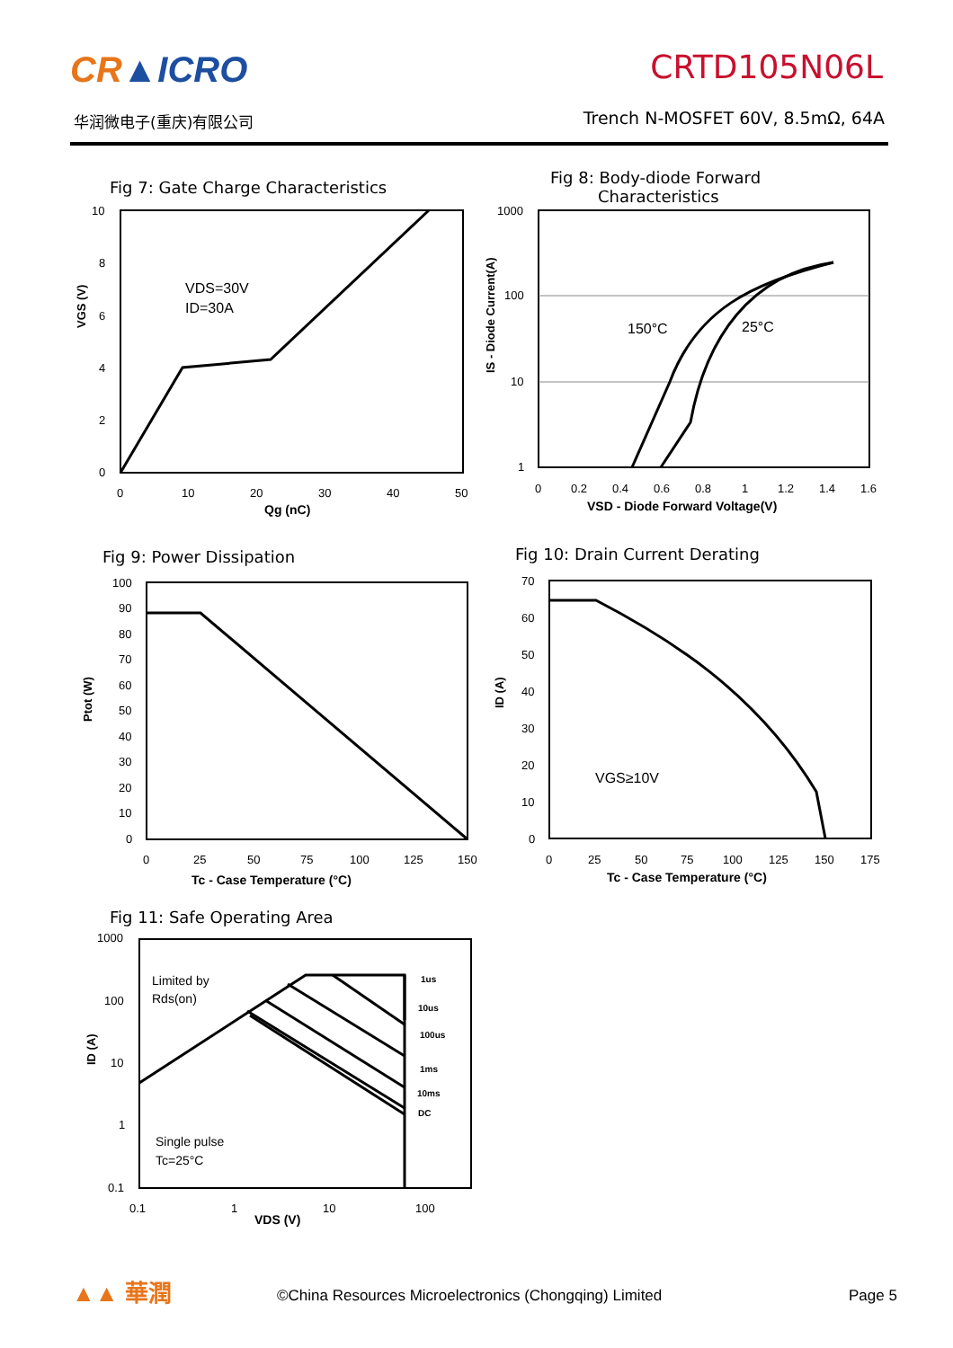CR▲ICRO
华润微电子(重庆)有限公司
CRTD105N06L
Trench N-MOSFET 60V, 8.5mΩ, 64A
Fig 7: Gate Charge Characteristics
VDS=30V
ID=30A
10
8
6
4
2
0
0
10
20
30
40
50
Qg (nC)
VGS (V)
Fig 8: Body-diode Forward
Characteristics
150°C
25°C
1000
100
10
1
0
0.2
0.4
0.6
0.8
1
1.2
1.4
1.6
VSD - Diode Forward Voltage(V)
IS - Diode Current(A)
Fig 9: Power Dissipation
100
90
80
70
60
50
40
30
20
10
0
0
25
50
75
100
125
150
Tc - Case Temperature (°C)
Ptot (W)
Fig 10: Drain Current Derating
VGS≥10V
70
60
50
40
30
20
10
0
0
25
50
75
100
125
150
175
Tc - Case Temperature (°C)
ID (A)
Fig 11: Safe Operating Area
Limited by
Rds(on)
1us
10us
100us
1ms
10ms
DC
Single pulse
Tc=25°C
1000
100
10
1
0.1
0.1
1
10
100
VDS (V)
ID (A)
▲▲ 華潤
©China Resources Microelectronics (Chongqing) Limited
Page 5